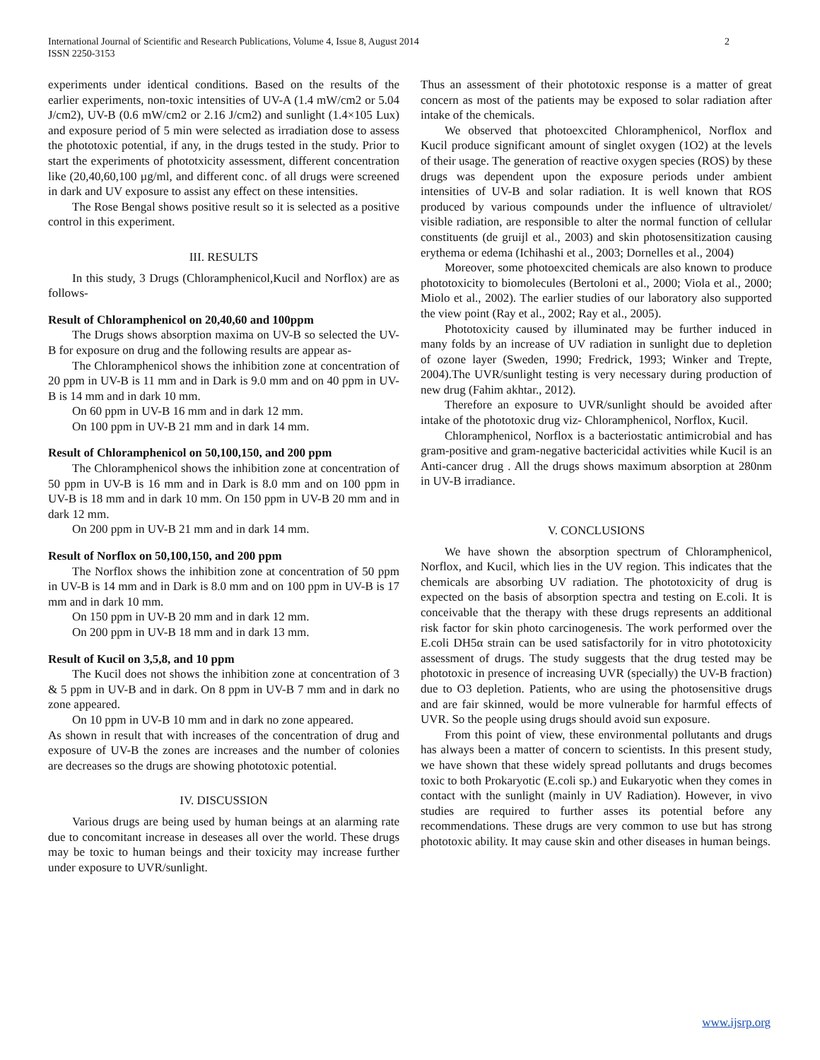International Journal of Scientific and Research Publications, Volume 4, Issue 8, August 2014
ISSN 2250-3153 2
experiments under identical conditions. Based on the results of the earlier experiments, non-toxic intensities of UV-A (1.4 mW/cm2 or 5.04 J/cm2), UV-B (0.6 mW/cm2 or 2.16 J/cm2) and sunlight (1.4×105 Lux) and exposure period of 5 min were selected as irradiation dose to assess the phototoxic potential, if any, in the drugs tested in the study. Prior to start the experiments of phototxicity assessment, different concentration like (20,40,60,100 µg/ml, and different conc. of all drugs were screened in dark and UV exposure to assist any effect on these intensities.
The Rose Bengal shows positive result so it is selected as a positive control in this experiment.
III. RESULTS
In this study, 3 Drugs (Chloramphenicol,Kucil and Norflox) are as follows-
Result of Chloramphenicol on 20,40,60 and 100ppm
The Drugs shows absorption maxima on UV-B so selected the UV-B for exposure on drug and the following results are appear as-
The Chloramphenicol shows the inhibition zone at concentration of 20 ppm in UV-B is 11 mm and in Dark is 9.0 mm and on 40 ppm in UV-B is 14 mm and in dark 10 mm.
On 60 ppm in UV-B 16 mm and in dark 12 mm.
On 100 ppm in UV-B 21 mm and in dark 14 mm.
Result of Chloramphenicol on 50,100,150, and 200 ppm
The Chloramphenicol shows the inhibition zone at concentration of 50 ppm in UV-B is 16 mm and in Dark is 8.0 mm and on 100 ppm in UV-B is 18 mm and in dark 10 mm. On 150 ppm in UV-B 20 mm and in dark 12 mm.
On 200 ppm in UV-B 21 mm and in dark 14 mm.
Result of Norflox on 50,100,150, and 200 ppm
The Norflox shows the inhibition zone at concentration of 50 ppm in UV-B is 14 mm and in Dark is 8.0 mm and on 100 ppm in UV-B is 17 mm and in dark 10 mm.
On 150 ppm in UV-B 20 mm and in dark 12 mm.
On 200 ppm in UV-B 18 mm and in dark 13 mm.
Result of Kucil on 3,5,8, and 10 ppm
The Kucil does not shows the inhibition zone at concentration of 3 & 5 ppm in UV-B and in dark. On 8 ppm in UV-B 7 mm and in dark no zone appeared.
On 10 ppm in UV-B 10 mm and in dark no zone appeared.
As shown in result that with increases of the concentration of drug and exposure of UV-B the zones are increases and the number of colonies are decreases so the drugs are showing phototoxic potential.
IV. DISCUSSION
Various drugs are being used by human beings at an alarming rate due to concomitant increase in deseases all over the world. These drugs may be toxic to human beings and their toxicity may increase further under exposure to UVR/sunlight.
Thus an assessment of their phototoxic response is a matter of great concern as most of the patients may be exposed to solar radiation after intake of the chemicals.
We observed that photoexcited Chloramphenicol, Norflox and Kucil produce significant amount of singlet oxygen (1O2) at the levels of their usage. The generation of reactive oxygen species (ROS) by these drugs was dependent upon the exposure periods under ambient intensities of UV-B and solar radiation. It is well known that ROS produced by various compounds under the influence of ultraviolet/ visible radiation, are responsible to alter the normal function of cellular constituents (de gruijl et al., 2003) and skin photosensitization causing erythema or edema (Ichihashi et al., 2003; Dornelles et al., 2004)
Moreover, some photoexcited chemicals are also known to produce phototoxicity to biomolecules (Bertoloni et al., 2000; Viola et al., 2000; Miolo et al., 2002). The earlier studies of our laboratory also supported the view point (Ray et al., 2002; Ray et al., 2005).
Phototoxicity caused by illuminated may be further induced in many folds by an increase of UV radiation in sunlight due to depletion of ozone layer (Sweden, 1990; Fredrick, 1993; Winker and Trepte, 2004).The UVR/sunlight testing is very necessary during production of new drug (Fahim akhtar., 2012).
Therefore an exposure to UVR/sunlight should be avoided after intake of the phototoxic drug viz- Chloramphenicol, Norflox, Kucil.
Chloramphenicol, Norflox is a bacteriostatic antimicrobial and has gram-positive and gram-negative bactericidal activities while Kucil is an Anti-cancer drug . All the drugs shows maximum absorption at 280nm in UV-B irradiance.
V. CONCLUSIONS
We have shown the absorption spectrum of Chloramphenicol, Norflox, and Kucil, which lies in the UV region. This indicates that the chemicals are absorbing UV radiation. The phototoxicity of drug is expected on the basis of absorption spectra and testing on E.coli. It is conceivable that the therapy with these drugs represents an additional risk factor for skin photo carcinogenesis. The work performed over the E.coli DH5α strain can be used satisfactorily for in vitro phototoxicity assessment of drugs. The study suggests that the drug tested may be phototoxic in presence of increasing UVR (specially) the UV-B fraction) due to O3 depletion. Patients, who are using the photosensitive drugs and are fair skinned, would be more vulnerable for harmful effects of UVR. So the people using drugs should avoid sun exposure.
From this point of view, these environmental pollutants and drugs has always been a matter of concern to scientists. In this present study, we have shown that these widely spread pollutants and drugs becomes toxic to both Prokaryotic (E.coli sp.) and Eukaryotic when they comes in contact with the sunlight (mainly in UV Radiation). However, in vivo studies are required to further asses its potential before any recommendations. These drugs are very common to use but has strong phototoxic ability. It may cause skin and other diseases in human beings.
www.ijsrp.org